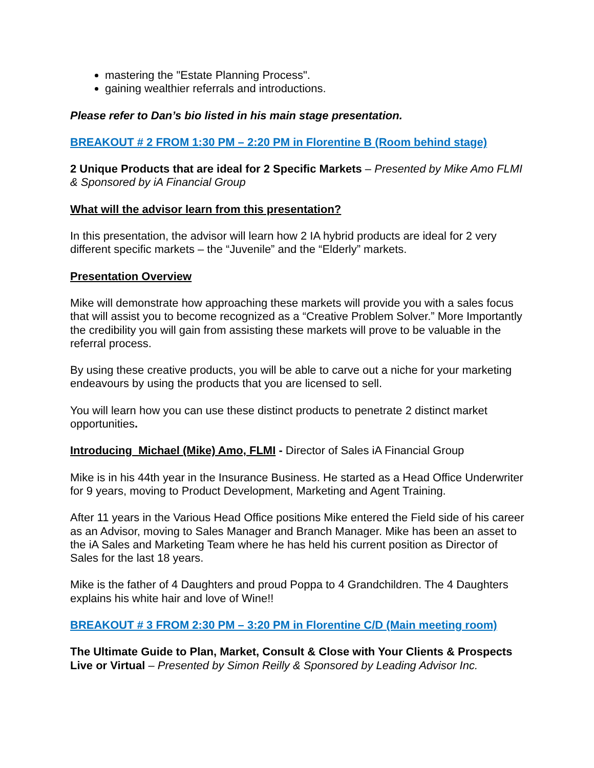mastering the "Estate Planning Process".
gaining wealthier referrals and introductions.
Please refer to Dan’s bio listed in his main stage presentation.
BREAKOUT # 2 FROM 1:30 PM – 2:20 PM in Florentine B (Room behind stage)
2 Unique Products that are ideal for 2 Specific Markets – Presented by Mike Amo FLMI & Sponsored by iA Financial Group
What will the advisor learn from this presentation?
In this presentation, the advisor will learn how 2 IA hybrid products are ideal for 2 very different specific markets – the “Juvenile” and the “Elderly” markets.
Presentation Overview
Mike will demonstrate how approaching these markets will provide you with a sales focus that will assist you to become recognized as a “Creative Problem Solver.” More Importantly the credibility you will gain from assisting these markets will prove to be valuable in the referral process.
By using these creative products, you will be able to carve out a niche for your marketing endeavours by using the products that you are licensed to sell.
You will learn how you can use these distinct products to penetrate 2 distinct market opportunities.
Introducing Michael (Mike) Amo, FLMI - Director of Sales iA Financial Group
Mike is in his 44th year in the Insurance Business. He started as a Head Office Underwriter for 9 years, moving to Product Development, Marketing and Agent Training.
After 11 years in the Various Head Office positions Mike entered the Field side of his career as an Advisor, moving to Sales Manager and Branch Manager. Mike has been an asset to the iA Sales and Marketing Team where he has held his current position as Director of Sales for the last 18 years.
Mike is the father of 4 Daughters and proud Poppa to 4 Grandchildren. The 4 Daughters explains his white hair and love of Wine!!
BREAKOUT # 3 FROM 2:30 PM – 3:20 PM in Florentine C/D (Main meeting room)
The Ultimate Guide to Plan, Market, Consult & Close with Your Clients & Prospects Live or Virtual – Presented by Simon Reilly & Sponsored by Leading Advisor Inc.